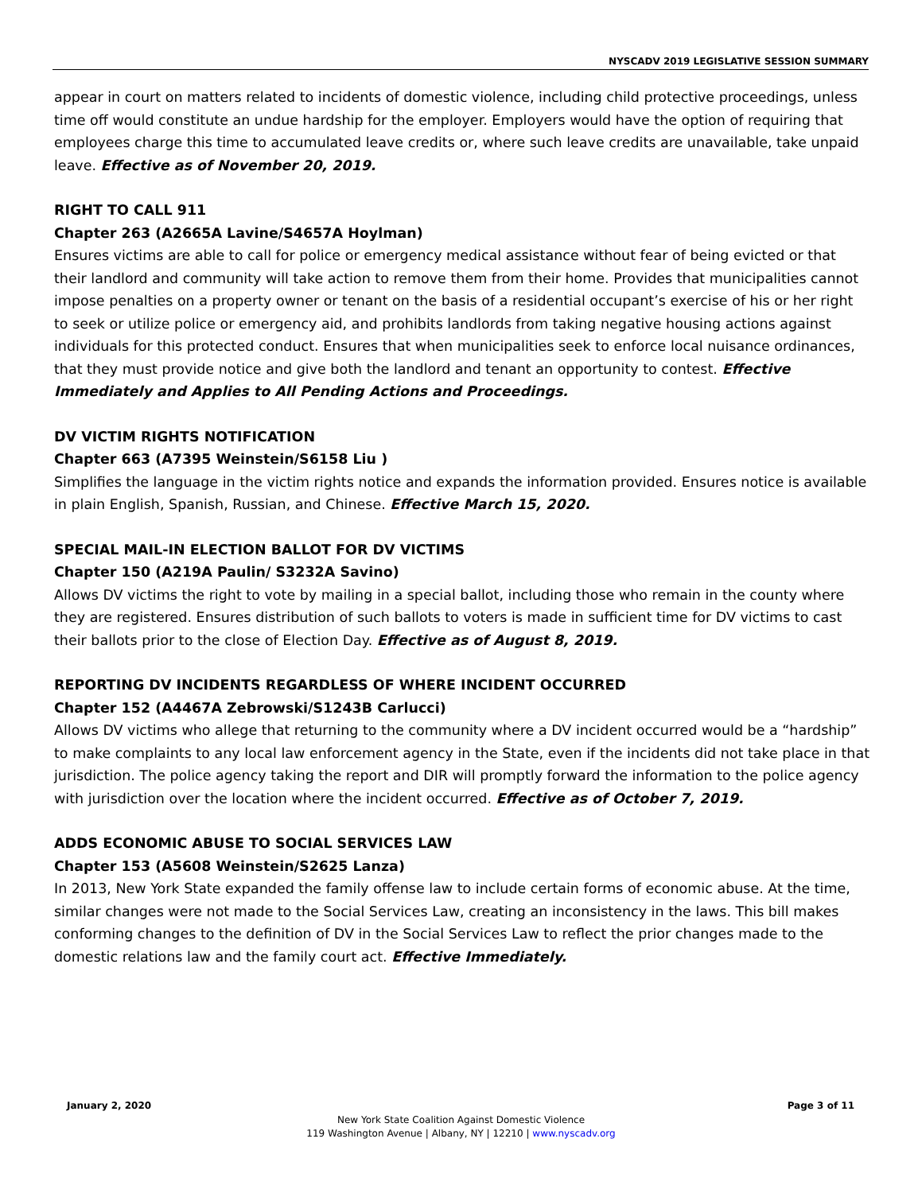NYSCADV 2019 LEGISLATIVE SESSION SUMMARY
appear in court on matters related to incidents of domestic violence, including child protective proceedings, unless time off would constitute an undue hardship for the employer. Employers would have the option of requiring that employees charge this time to accumulated leave credits or, where such leave credits are unavailable, take unpaid leave. Effective as of November 20, 2019.
RIGHT TO CALL 911
Chapter 263 (A2665A Lavine/S4657A Hoylman)
Ensures victims are able to call for police or emergency medical assistance without fear of being evicted or that their landlord and community will take action to remove them from their home. Provides that municipalities cannot impose penalties on a property owner or tenant on the basis of a residential occupant’s exercise of his or her right to seek or utilize police or emergency aid, and prohibits landlords from taking negative housing actions against individuals for this protected conduct. Ensures that when municipalities seek to enforce local nuisance ordinances, that they must provide notice and give both the landlord and tenant an opportunity to contest. Effective Immediately and Applies to All Pending Actions and Proceedings.
DV VICTIM RIGHTS NOTIFICATION
Chapter 663 (A7395 Weinstein/S6158 Liu )
Simplifies the language in the victim rights notice and expands the information provided. Ensures notice is available in plain English, Spanish, Russian, and Chinese. Effective March 15, 2020.
SPECIAL MAIL-IN ELECTION BALLOT FOR DV VICTIMS
Chapter 150 (A219A Paulin/ S3232A Savino)
Allows DV victims the right to vote by mailing in a special ballot, including those who remain in the county where they are registered. Ensures distribution of such ballots to voters is made in sufficient time for DV victims to cast their ballots prior to the close of Election Day. Effective as of August 8, 2019.
REPORTING DV INCIDENTS REGARDLESS OF WHERE INCIDENT OCCURRED
Chapter 152 (A4467A Zebrowski/S1243B Carlucci)
Allows DV victims who allege that returning to the community where a DV incident occurred would be a “hardship” to make complaints to any local law enforcement agency in the State, even if the incidents did not take place in that jurisdiction. The police agency taking the report and DIR will promptly forward the information to the police agency with jurisdiction over the location where the incident occurred. Effective as of October 7, 2019.
ADDS ECONOMIC ABUSE TO SOCIAL SERVICES LAW
Chapter 153 (A5608 Weinstein/S2625 Lanza)
In 2013, New York State expanded the family offense law to include certain forms of economic abuse. At the time, similar changes were not made to the Social Services Law, creating an inconsistency in the laws. This bill makes conforming changes to the definition of DV in the Social Services Law to reflect the prior changes made to the domestic relations law and the family court act. Effective Immediately.
January 2, 2020 Page 3 of 11
New York State Coalition Against Domestic Violence
119 Washington Avenue | Albany, NY | 12210 | www.nyscadv.org